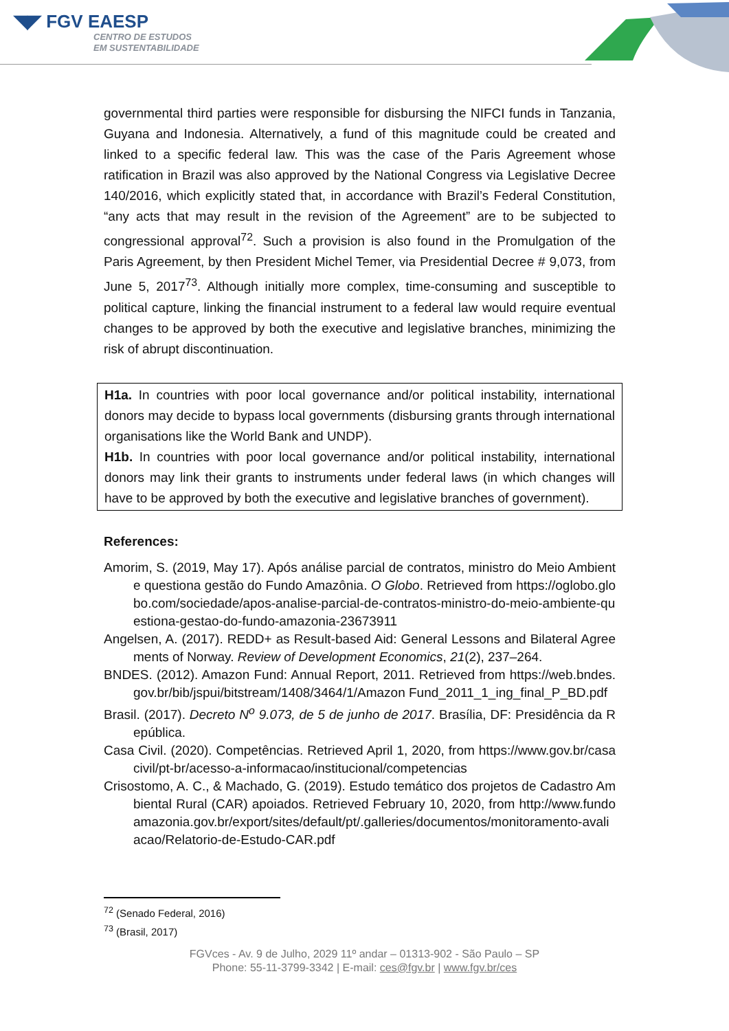◥◤ FGV EAESP
CENTRO DE ESTUDOS
EM SUSTENTABILIDADE
governmental third parties were responsible for disbursing the NIFCI funds in Tanzania, Guyana and Indonesia. Alternatively, a fund of this magnitude could be created and linked to a specific federal law. This was the case of the Paris Agreement whose ratification in Brazil was also approved by the National Congress via Legislative Decree 140/2016, which explicitly stated that, in accordance with Brazil’s Federal Constitution, “any acts that may result in the revision of the Agreement” are to be subjected to congressional approval<sup>72</sup>. Such a provision is also found in the Promulgation of the Paris Agreement, by then President Michel Temer, via Presidential Decree # 9,073, from June 5, 2017<sup>73</sup>. Although initially more complex, time-consuming and susceptible to political capture, linking the financial instrument to a federal law would require eventual changes to be approved by both the executive and legislative branches, minimizing the risk of abrupt discontinuation.
H1a. In countries with poor local governance and/or political instability, international donors may decide to bypass local governments (disbursing grants through international organisations like the World Bank and UNDP).
H1b. In countries with poor local governance and/or political instability, international donors may link their grants to instruments under federal laws (in which changes will have to be approved by both the executive and legislative branches of government).
References:
Amorim, S. (2019, May 17). Após análise parcial de contratos, ministro do Meio Ambiente questiona gestão do Fundo Amazônia. O Globo. Retrieved from https://oglobo.globo.com/sociedade/apos-analise-parcial-de-contratos-ministro-do-meio-ambiente-questiona-gestao-do-fundo-amazonia-23673911
Angelsen, A. (2017). REDD+ as Result-based Aid: General Lessons and Bilateral Agreements of Norway. Review of Development Economics, 21(2), 237–264.
BNDES. (2012). Amazon Fund: Annual Report, 2011. Retrieved from https://web.bndes.gov.br/bib/jspui/bitstream/1408/3464/1/Amazon Fund_2011_1_ing_final_P_BD.pdf
Brasil. (2017). Decreto N<sup>o</sup> 9.073, de 5 de junho de 2017. Brasília, DF: Presidência da República.
Casa Civil. (2020). Competências. Retrieved April 1, 2020, from https://www.gov.br/casacivil/pt-br/acesso-a-informacao/institucional/competencias
Crisostomo, A. C., & Machado, G. (2019). Estudo temático dos projetos de Cadastro Ambiental Rural (CAR) apoiados. Retrieved February 10, 2020, from http://www.fundoamazonia.gov.br/export/sites/default/pt/.galleries/documentos/monitoramento-avaliacao/Relatorio-de-Estudo-CAR.pdf
<sup>72</sup> (Senado Federal, 2016)
<sup>73</sup> (Brasil, 2017)
FGVces - Av. 9 de Julho, 2029 11º andar – 01313-902 - São Paulo – SP
Phone: 55-11-3799-3342 | E-mail: ces@fgv.br | www.fgv.br/ces